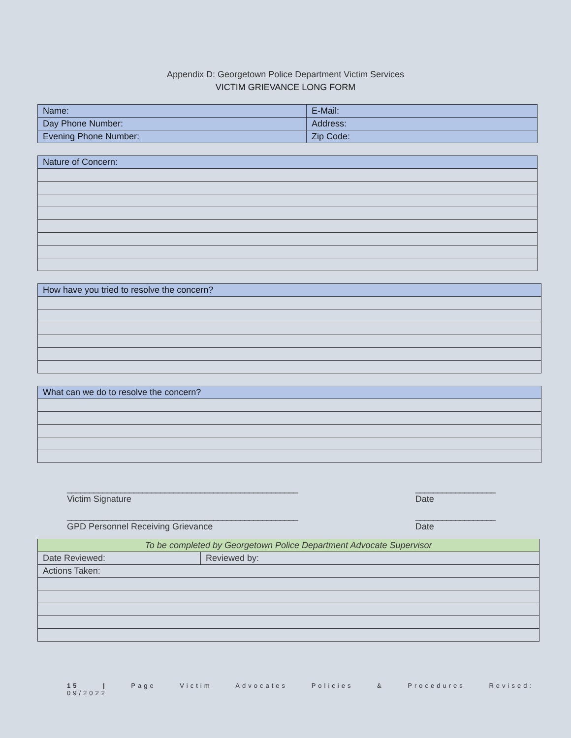Appendix D: Georgetown Police Department Victim Services
VICTIM GRIEVANCE LONG FORM
| Name: | E-Mail: |
| Day Phone Number: | Address: |
| Evening Phone Number: | Zip Code: |
| Nature of Concern: |
| --- |
| How have you tried to resolve the concern? |
| --- |
| What can we do to resolve the concern? |
| --- |
____________________________________________________
Victim Signature
__________________
Date
____________________________________________________
GPD Personnel Receiving Grievance
__________________
Date
| To be completed by Georgetown Police Department Advocate Supervisor | |
| --- | --- |
| Date Reviewed: | Reviewed by: |
| Actions Taken: | |
15 | Page Victim Advocates Policies & Procedures Revised: 09/2022